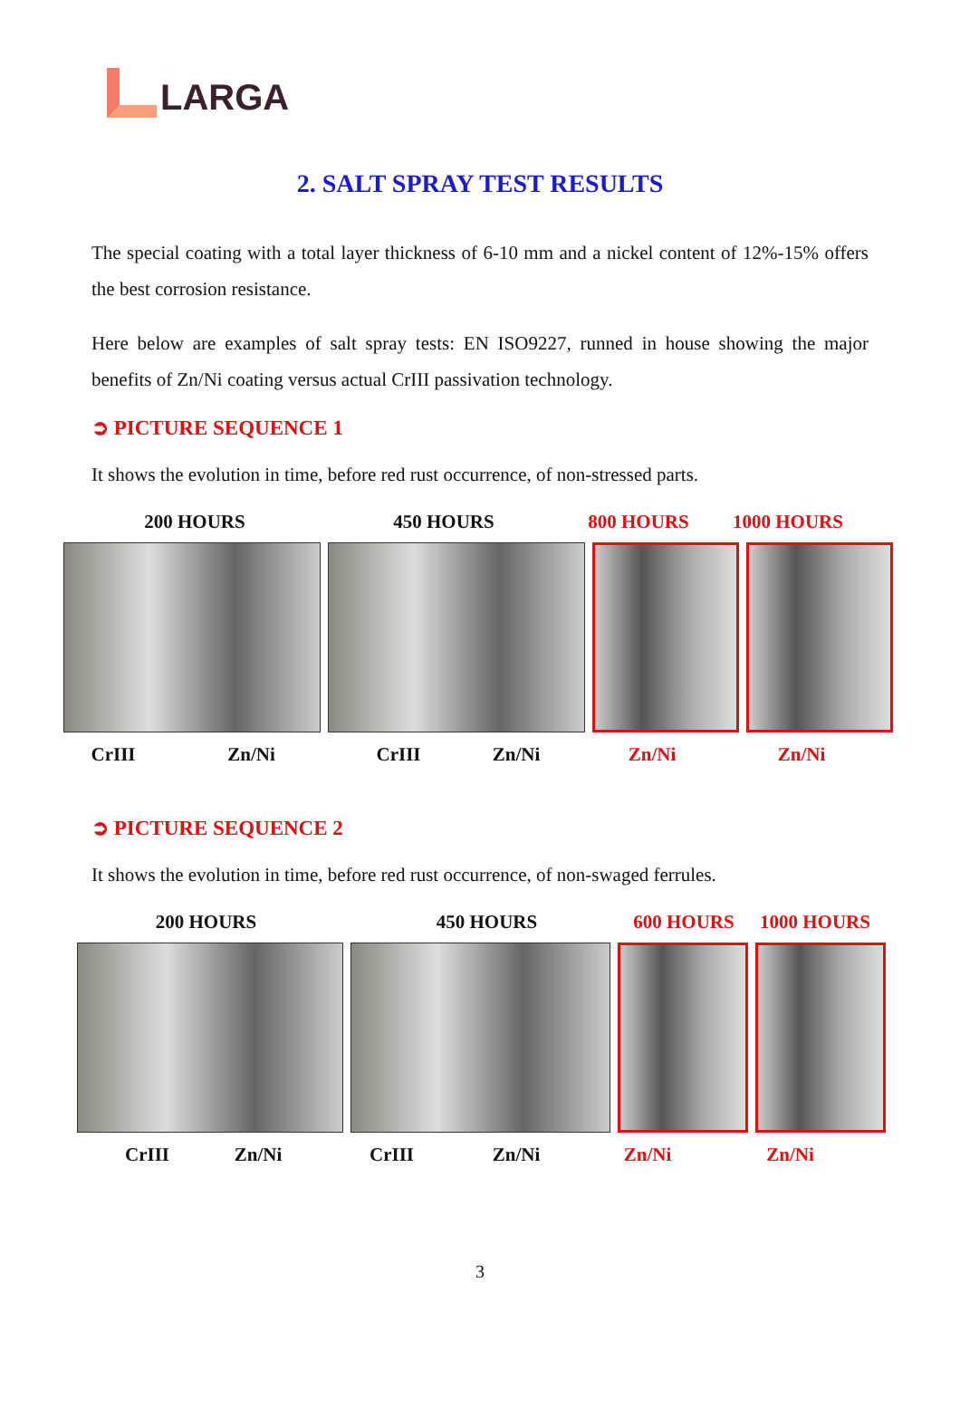LARGA
2. SALT SPRAY TEST RESULTS
The special coating with a total layer thickness of 6-10 mm and a nickel content of 12%-15% offers the best corrosion resistance.
Here below are examples of salt spray tests: EN ISO9227, runned in house showing the major benefits of Zn/Ni coating versus actual CrIII passivation technology.
➲ PICTURE SEQUENCE 1
It shows the evolution in time, before red rust occurrence, of non-stressed parts.
200 HOURS 450 HOURS 800 HOURS 1000 HOURS
CrIII Zn/Ni CrIII Zn/Ni Zn/Ni Zn/Ni
➲ PICTURE SEQUENCE 2
It shows the evolution in time, before red rust occurrence, of non-swaged ferrules.
200 HOURS 450 HOURS 600 HOURS 1000 HOURS
CrIII Zn/Ni CrIII Zn/Ni Zn/Ni Zn/Ni
3